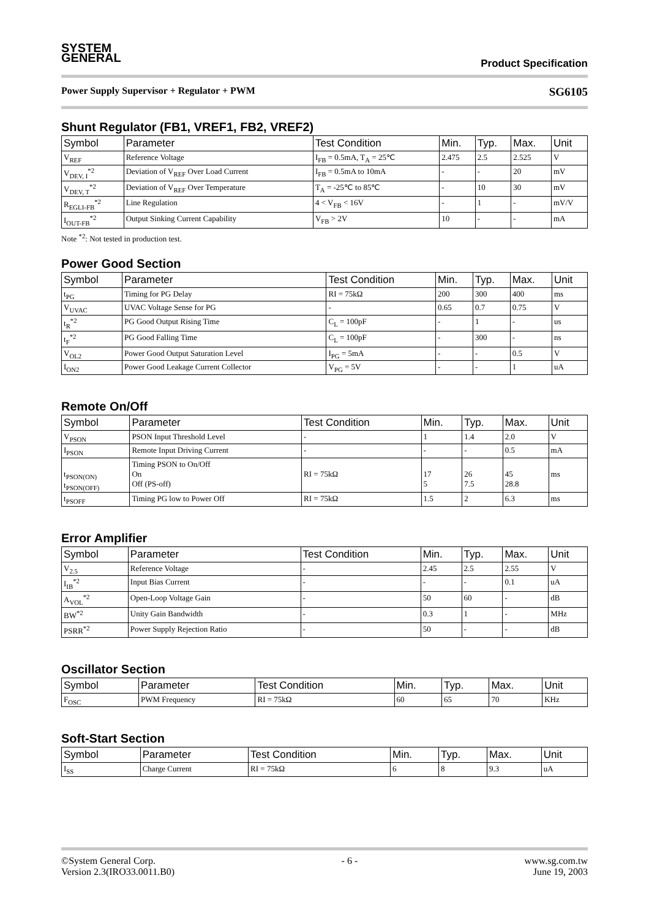SYSTEM
GENERAL
Product Specification
Power Supply Supervisor + Regulator + PWM SG6105
Shunt Regulator (FB1, VREF1, FB2, VREF2)
| Symbol | Parameter | Test Condition | Min. | Typ. | Max. | Unit |
| --- | --- | --- | --- | --- | --- | --- |
| V<sub>REF</sub> | Reference Voltage | I<sub>FB</sub> = 0.5mA, T<sub>A</sub> = 25℃ | 2.475 | 2.5 | 2.525 | V |
| V<sub>DEV, I</sub><sup>*2</sup> | Deviation of V<sub>REF</sub> Over Load Current | I<sub>FB</sub> = 0.5mA to 10mA | - | - | 20 | mV |
| V<sub>DEV, T</sub><sup>*2</sup> | Deviation of V<sub>REF</sub> Over Temperature | T<sub>A</sub> = -25℃ to 85℃ | - | 10 | 30 | mV |
| R<sub>EGLI-FB</sub><sup>*2</sup> | Line Regulation | 4 < V<sub>FB</sub> < 16V | - | 1 | - | mV/V |
| I<sub>OUT-FB</sub><sup>*2</sup> | Output Sinking Current Capability | V<sub>FB</sub> > 2V | 10 | - | - | mA |
Note <sup>*2</sup>: Not tested in production test.
Power Good Section
| Symbol | Parameter | Test Condition | Min. | Typ. | Max. | Unit |
| --- | --- | --- | --- | --- | --- | --- |
| t<sub>PG</sub> | Timing for PG Delay | RI = 75kΩ | 200 | 300 | 400 | ms |
| V<sub>UVAC</sub> | UVAC Voltage Sense for PG | - | 0.65 | 0.7 | 0.75 | V |
| t<sub>R</sub><sup>*2</sup> | PG Good Output Rising Time | C<sub>L</sub> = 100pF | - | 1 | - | us |
| t<sub>F</sub><sup>*2</sup> | PG Good Falling Time | C<sub>L</sub> = 100pF | - | 300 | - | ns |
| V<sub>OL2</sub> | Power Good Output Saturation Level | I<sub>PG</sub> = 5mA | - | - | 0.5 | V |
| I<sub>ON2</sub> | Power Good Leakage Current Collector | V<sub>PG</sub> = 5V | - | - | 1 | uA |
Remote On/Off
| Symbol | Parameter | Test Condition | Min. | Typ. | Max. | Unit |
| --- | --- | --- | --- | --- | --- | --- |
| V<sub>PSON</sub> | PSON Input Threshold Level | - | 1 | 1.4 | 2.0 | V |
| I<sub>PSON</sub> | Remote Input Driving Current | - | - | - | 0.5 | mA |
| t<sub>PSON(ON)</sub> t<sub>PSON(OFF)</sub> | Timing PSON to On/Off On Off (PS-off) | RI = 75kΩ | 17 5 | 26 7.5 | 45 28.8 | ms |
| t<sub>PSOFF</sub> | Timing PG low to Power Off | RI = 75kΩ | 1.5 | 2 | 6.3 | ms |
Error Amplifier
| Symbol | Parameter | Test Condition | Min. | Typ. | Max. | Unit |
| --- | --- | --- | --- | --- | --- | --- |
| V<sub>2.5</sub> | Reference Voltage | - | 2.45 | 2.5 | 2.55 | V |
| I<sub>IB</sub><sup>*2</sup> | Input Bias Current | - | - | - | 0.1 | uA |
| A<sub>VOL</sub><sup>*2</sup> | Open-Loop Voltage Gain | - | 50 | 60 | - | dB |
| BW<sup>*2</sup> | Unity Gain Bandwidth | - | 0.3 | 1 | - | MHz |
| PSRR<sup>*2</sup> | Power Supply Rejection Ratio | - | 50 | - | - | dB |
Oscillator Section
| Symbol | Parameter | Test Condition | Min. | Typ. | Max. | Unit |
| --- | --- | --- | --- | --- | --- | --- |
| F<sub>OSC</sub> | PWM Frequency | RI = 75kΩ | 60 | 65 | 70 | KHz |
Soft-Start Section
| Symbol | Parameter | Test Condition | Min. | Typ. | Max. | Unit |
| --- | --- | --- | --- | --- | --- | --- |
| I<sub>SS</sub> | Charge Current | RI = 75kΩ | 6 | 8 | 9.3 | uA |
©System General Corp.
Version 2.3(IRO33.0011.B0) - 6 - www.sg.com.tw
June 19, 2003